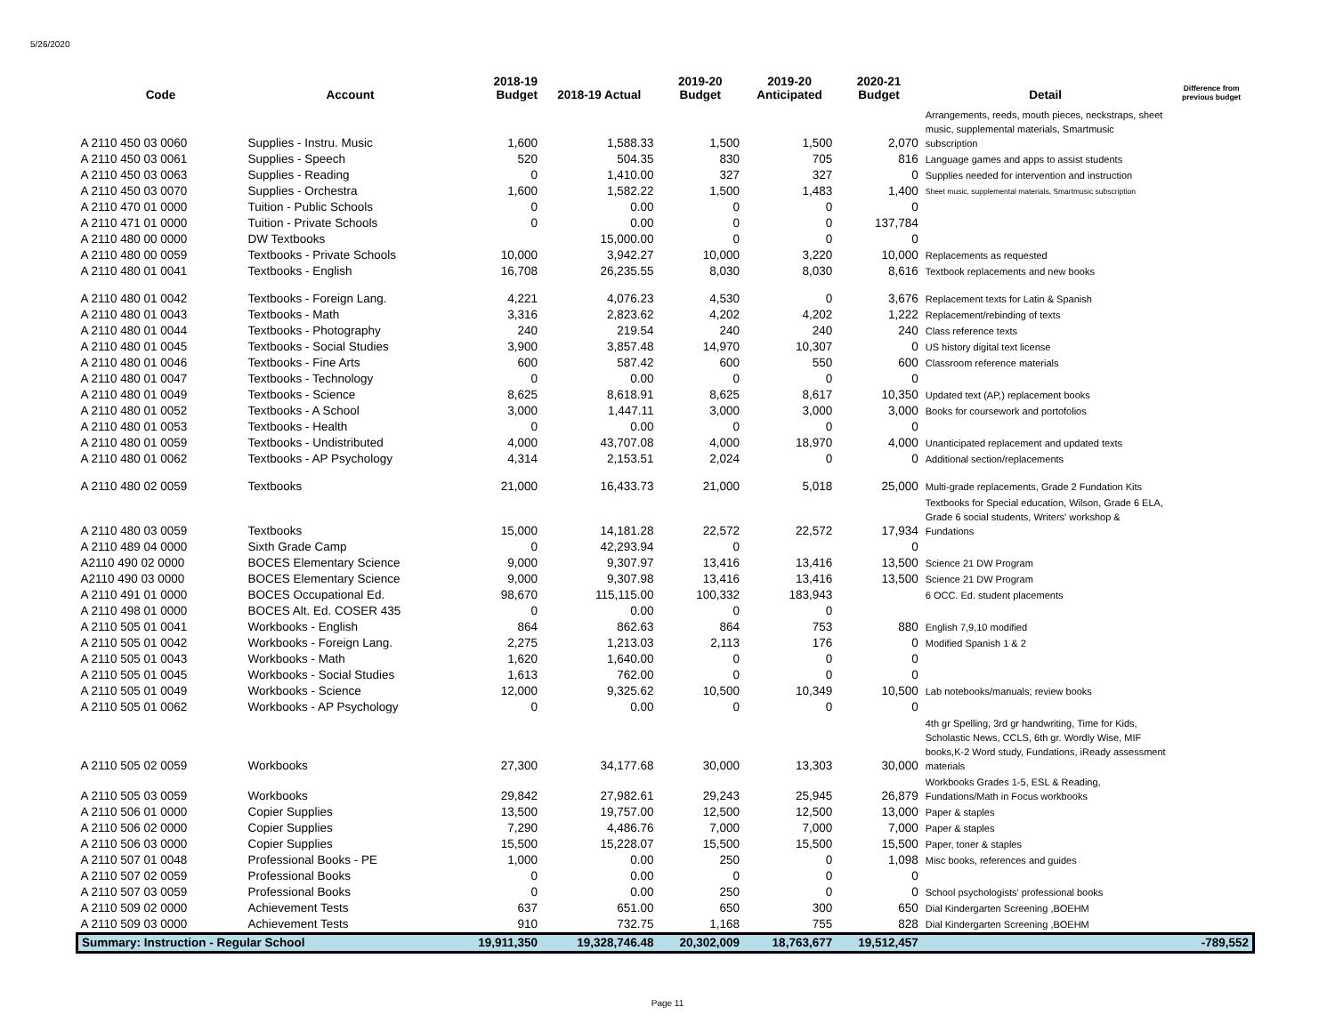5/26/2020
| Code | Account | 2018-19 Budget | 2018-19 Actual | 2019-20 Budget | 2019-20 Anticipated | 2020-21 Budget | Detail | Difference from previous budget |
| --- | --- | --- | --- | --- | --- | --- | --- | --- |
| A 2110 450 03 0060 | Supplies - Instru. Music | 1,600 | 1,588.33 | 1,500 | 1,500 | 2,070 | Arrangements, reeds, mouth pieces, neckstraps, sheet music, supplemental materials, Smartmusic subscription | |
| A 2110 450 03 0061 | Supplies - Speech | 520 | 504.35 | 830 | 705 | 816 | Language games and apps to assist students | |
| A 2110 450 03 0063 | Supplies - Reading | 0 | 1,410.00 | 327 | 327 | 0 | Supplies needed for intervention and instruction | |
| A 2110 450 03 0070 | Supplies - Orchestra | 1,600 | 1,582.22 | 1,500 | 1,483 | 1,400 | Sheet music, supplemental materials, Smartmusic subscription | |
| A 2110 470 01 0000 | Tuition - Public Schools | 0 | 0.00 | 0 | 0 | 0 | | |
| A 2110 471 01 0000 | Tuition - Private Schools | 0 | 0.00 | 0 | 0 | 137,784 | | |
| A 2110 480 00 0000 | DW Textbooks | | 15,000.00 | 0 | 0 | 0 | | |
| A 2110 480 00 0059 | Textbooks - Private Schools | 10,000 | 3,942.27 | 10,000 | 3,220 | 10,000 | Replacements as requested | |
| A 2110 480 01 0041 | Textbooks - English | 16,708 | 26,235.55 | 8,030 | 8,030 | 8,616 | Textbook replacements and new books | |
| A 2110 480 01 0042 | Textbooks - Foreign Lang. | 4,221 | 4,076.23 | 4,530 | 0 | 3,676 | Replacement texts for Latin & Spanish | |
| A 2110 480 01 0043 | Textbooks - Math | 3,316 | 2,823.62 | 4,202 | 4,202 | 1,222 | Replacement/rebinding of texts | |
| A 2110 480 01 0044 | Textbooks - Photography | 240 | 219.54 | 240 | 240 | 240 | Class reference texts | |
| A 2110 480 01 0045 | Textbooks - Social Studies | 3,900 | 3,857.48 | 14,970 | 10,307 | 0 | US history digital text license | |
| A 2110 480 01 0046 | Textbooks - Fine Arts | 600 | 587.42 | 600 | 550 | 600 | Classroom reference materials | |
| A 2110 480 01 0047 | Textbooks - Technology | 0 | 0.00 | 0 | 0 | 0 | | |
| A 2110 480 01 0049 | Textbooks - Science | 8,625 | 8,618.91 | 8,625 | 8,617 | 10,350 | Updated text (AP,) replacement books | |
| A 2110 480 01 0052 | Textbooks - A School | 3,000 | 1,447.11 | 3,000 | 3,000 | 3,000 | Books for coursework and portofolios | |
| A 2110 480 01 0053 | Textbooks - Health | 0 | 0.00 | 0 | 0 | 0 | | |
| A 2110 480 01 0059 | Textbooks - Undistributed | 4,000 | 43,707.08 | 4,000 | 18,970 | 4,000 | Unanticipated replacement and updated texts | |
| A 2110 480 01 0062 | Textbooks - AP Psychology | 4,314 | 2,153.51 | 2,024 | 0 | 0 | Additional section/replacements | |
| A 2110 480 02 0059 | Textbooks | 21,000 | 16,433.73 | 21,000 | 5,018 | 25,000 | Multi-grade replacements, Grade 2 Fundation Kits | |
| A 2110 480 03 0059 | Textbooks | 15,000 | 14,181.28 | 22,572 | 22,572 | 17,934 | Textbooks for Special education, Wilson, Grade 6 ELA, Grade 6 social students, Writers' workshop & Fundations | |
| A 2110 489 04 0000 | Sixth Grade Camp | 0 | 42,293.94 | 0 | | 0 | | |
| A2110 490 02 0000 | BOCES Elementary Science | 9,000 | 9,307.97 | 13,416 | 13,416 | 13,500 | Science 21 DW Program | |
| A2110 490 03 0000 | BOCES Elementary Science | 9,000 | 9,307.98 | 13,416 | 13,416 | 13,500 | Science 21 DW Program | |
| A 2110 491 01 0000 | BOCES Occupational Ed. | 98,670 | 115,115.00 | 100,332 | 183,943 | | 6 OCC. Ed. student placements | |
| A 2110 498 01 0000 | BOCES Alt. Ed. COSER 435 | 0 | 0.00 | 0 | 0 | | | |
| A 2110 505 01 0041 | Workbooks - English | 864 | 862.63 | 864 | 753 | 880 | English 7,9,10 modified | |
| A 2110 505 01 0042 | Workbooks - Foreign Lang. | 2,275 | 1,213.03 | 2,113 | 176 | 0 | Modified Spanish 1 & 2 | |
| A 2110 505 01 0043 | Workbooks - Math | 1,620 | 1,640.00 | 0 | 0 | 0 | | |
| A 2110 505 01 0045 | Workbooks - Social Studies | 1,613 | 762.00 | 0 | 0 | 0 | | |
| A 2110 505 01 0049 | Workbooks - Science | 12,000 | 9,325.62 | 10,500 | 10,349 | 10,500 | Lab notebooks/manuals; review books | |
| A 2110 505 01 0062 | Workbooks - AP Psychology | 0 | 0.00 | 0 | 0 | 0 | | |
| A 2110 505 02 0059 | Workbooks | 27,300 | 34,177.68 | 30,000 | 13,303 | 30,000 | 4th gr Spelling, 3rd gr handwriting, Time for Kids, Scholastic News, CCLS, 6th gr. Wordly Wise, MIF books,K-2 Word study, Fundations, iReady assessment materials | |
| A 2110 505 03 0059 | Workbooks | 29,842 | 27,982.61 | 29,243 | 25,945 | 26,879 | Workbooks Grades 1-5, ESL & Reading, Fundations/Math in Focus workbooks | |
| A 2110 506 01 0000 | Copier Supplies | 13,500 | 19,757.00 | 12,500 | 12,500 | 13,000 | Paper & staples | |
| A 2110 506 02 0000 | Copier Supplies | 7,290 | 4,486.76 | 7,000 | 7,000 | 7,000 | Paper & staples | |
| A 2110 506 03 0000 | Copier Supplies | 15,500 | 15,228.07 | 15,500 | 15,500 | 15,500 | Paper, toner & staples | |
| A 2110 507 01 0048 | Professional Books - PE | 1,000 | 0.00 | 250 | 0 | 1,098 | Misc books, references and guides | |
| A 2110 507 02 0059 | Professional Books | 0 | 0.00 | 0 | 0 | 0 | | |
| A 2110 507 03 0059 | Professional Books | 0 | 0.00 | 250 | 0 | 0 | School psychologists' professional books | |
| A 2110 509 02 0000 | Achievement Tests | 637 | 651.00 | 650 | 300 | 650 | Dial Kindergarten Screening ,BOEHM | |
| A 2110 509 03 0000 | Achievement Tests | 910 | 732.75 | 1,168 | 755 | 828 | Dial Kindergarten Screening ,BOEHM | |
| Summary: Instruction - Regular School | | 19,911,350 | 19,328,746.48 | 20,302,009 | 18,763,677 | 19,512,457 | | -789,552 |
Page 11